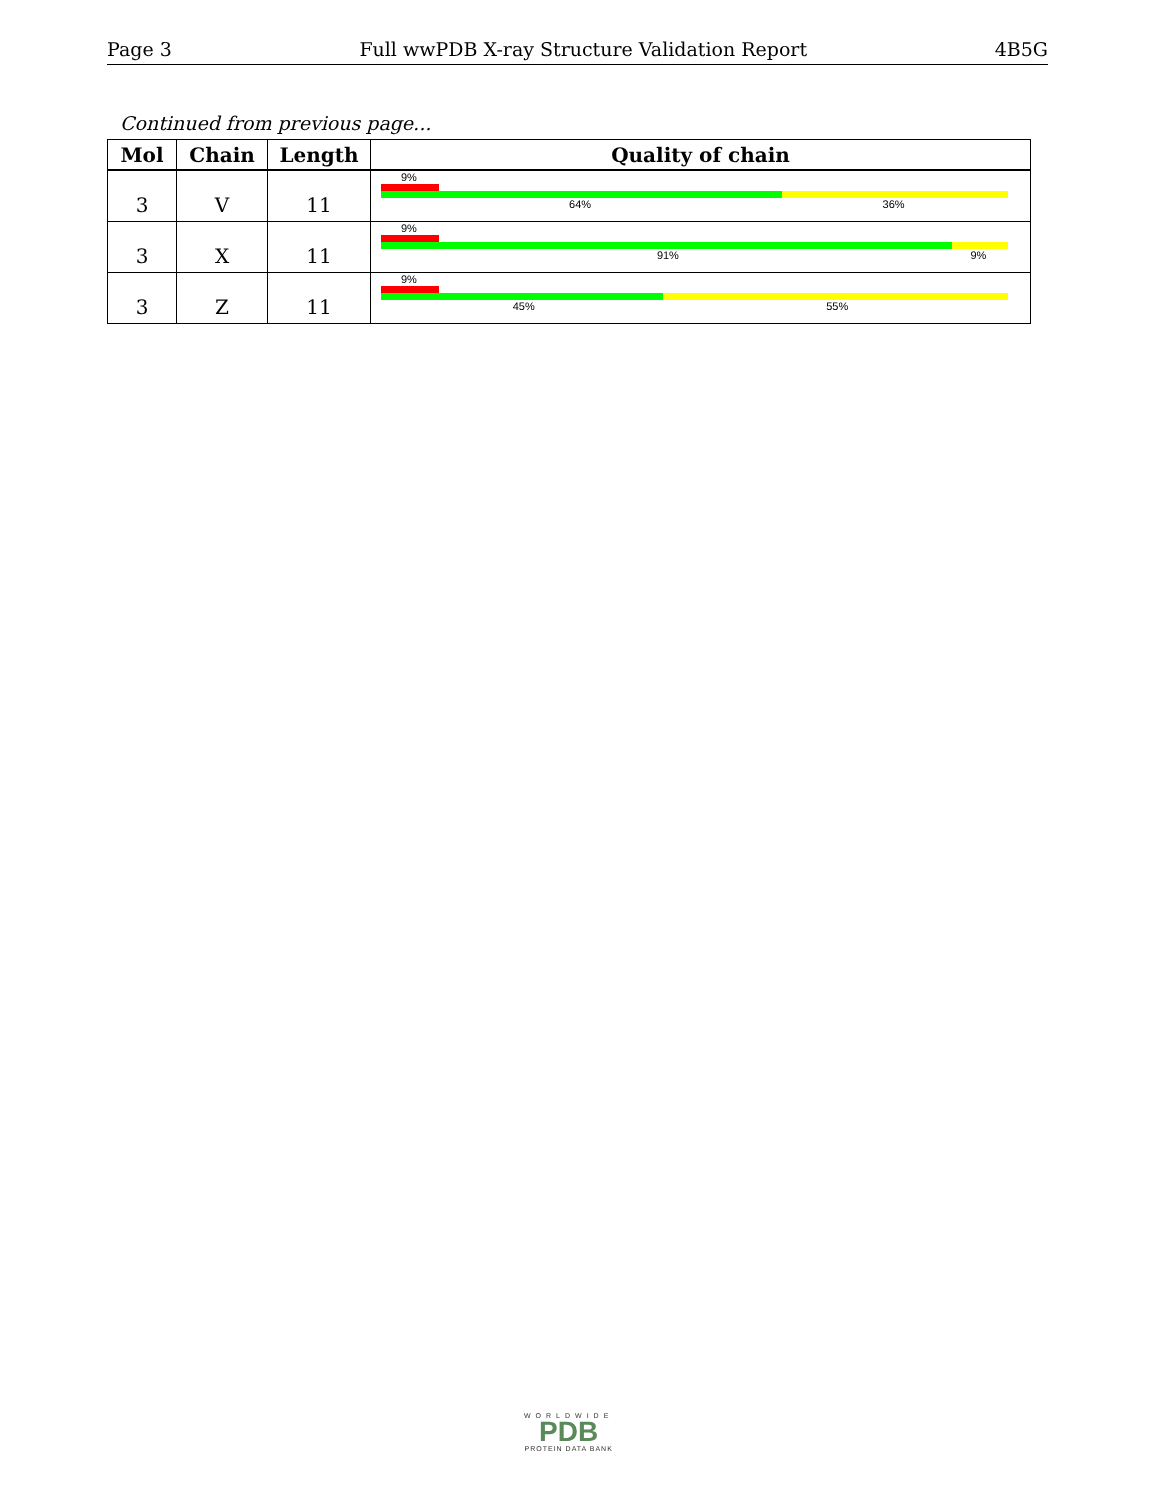Page 3 Full wwPDB X-ray Structure Validation Report 4B5G
Continued from previous page...
| Mol | Chain | Length | Quality of chain |
| --- | --- | --- | --- |
| 3 | V | 11 | 9% 64% 36% |
| 3 | X | 11 | 9% 91% 9% |
| 3 | Z | 11 | 9% 45% 55% |
WORLDWIDE
PDB
PROTEIN DATA BANK